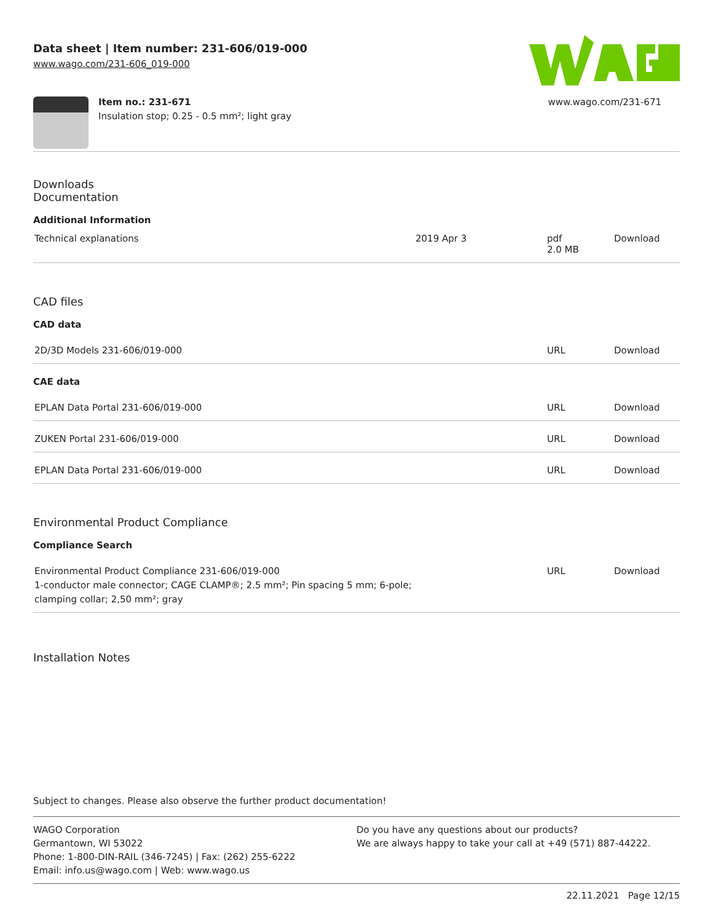Data sheet | Item number: 231-606/019-000
www.wago.com/231-606_019-000
Item no.: 231-671
Insulation stop; 0.25 - 0.5 mm²; light gray
www.wago.com/231-671
Downloads
Documentation
Additional Information
| Technical explanations | 2019 Apr 3 | pdf 2.0 MB | Download |
CAD files
CAD data
| 2D/3D Models 231-606/019-000 | URL | Download |
CAE data
| EPLAN Data Portal 231-606/019-000 | URL | Download |
| ZUKEN Portal 231-606/019-000 | URL | Download |
| EPLAN Data Portal 231-606/019-000 | URL | Download |
Environmental Product Compliance
Compliance Search
| Environmental Product Compliance 231-606/019-000 1-conductor male connector; CAGE CLAMP®; 2.5 mm²; Pin spacing 5 mm; 6-pole; clamping collar; 2,50 mm²; gray | URL | Download |
Installation Notes
Subject to changes. Please also observe the further product documentation!
WAGO Corporation
Germantown, WI 53022
Phone: 1-800-DIN-RAIL (346-7245) | Fax: (262) 255-6222
Email: info.us@wago.com | Web: www.wago.us
Do you have any questions about our products?
We are always happy to take your call at +49 (571) 887-44222.
22.11.2021 Page 12/15